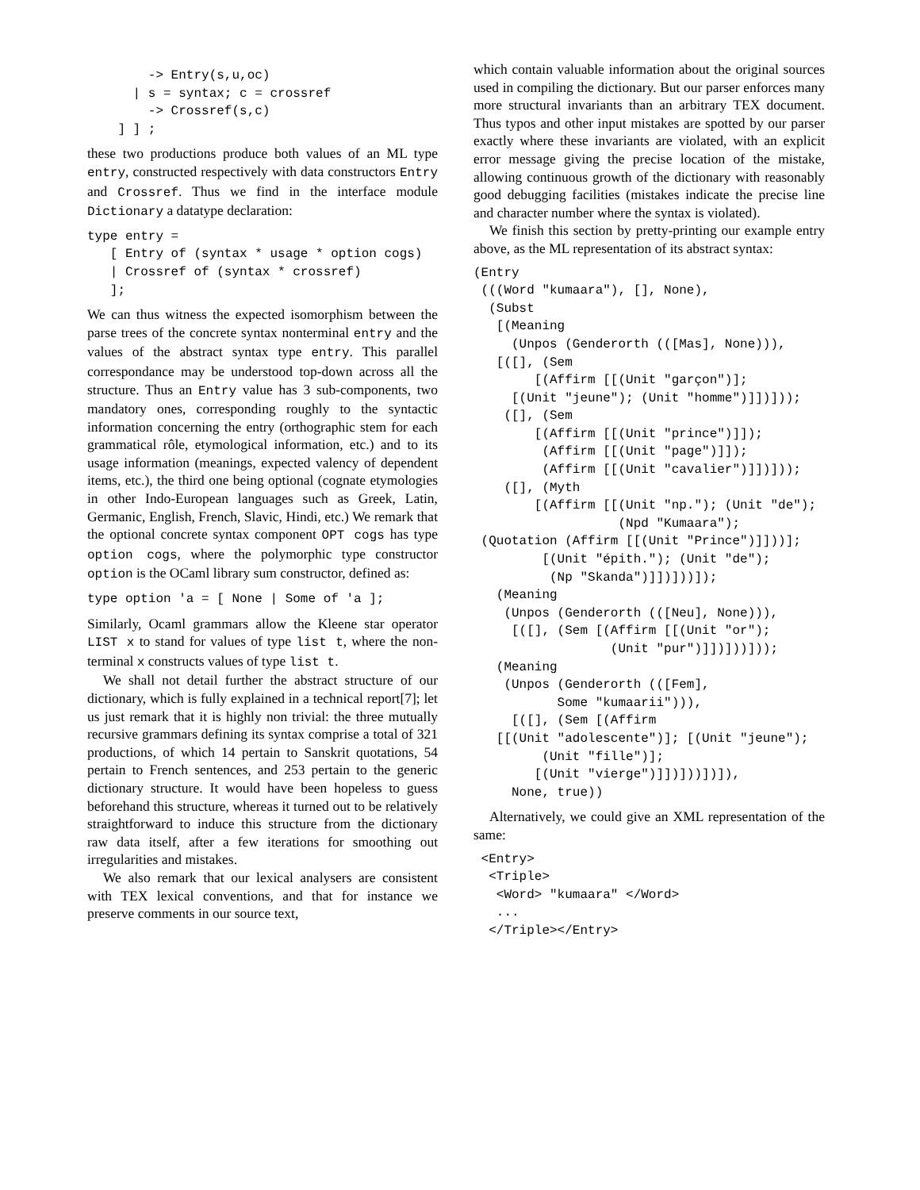-> Entry(s,u,oc)
      | s = syntax; c = crossref
        -> Crossref(s,c)
    ] ] ;
these two productions produce both values of an ML type entry, constructed respectively with data constructors Entry and Crossref. Thus we find in the interface module Dictionary a datatype declaration:
type entry =
   [ Entry of (syntax * usage * option cogs)
   | Crossref of (syntax * crossref)
   ];
We can thus witness the expected isomorphism between the parse trees of the concrete syntax nonterminal entry and the values of the abstract syntax type entry. This parallel correspondance may be understood top-down across all the structure. Thus an Entry value has 3 sub-components, two mandatory ones, corresponding roughly to the syntactic information concerning the entry (orthographic stem for each grammatical rôle, etymological information, etc.) and to its usage information (meanings, expected valency of dependent items, etc.), the third one being optional (cognate etymologies in other Indo-European languages such as Greek, Latin, Germanic, English, French, Slavic, Hindi, etc.) We remark that the optional concrete syntax component OPT cogs has type option cogs, where the polymorphic type constructor option is the OCaml library sum constructor, defined as:
type option 'a = [ None | Some of 'a ];
Similarly, Ocaml grammars allow the Kleene star operator LIST x to stand for values of type list t, where the non-terminal x constructs values of type list t.
We shall not detail further the abstract structure of our dictionary, which is fully explained in a technical report[7]; let us just remark that it is highly non trivial: the three mutually recursive grammars defining its syntax comprise a total of 321 productions, of which 14 pertain to Sanskrit quotations, 54 pertain to French sentences, and 253 pertain to the generic dictionary structure. It would have been hopeless to guess beforehand this structure, whereas it turned out to be relatively straightforward to induce this structure from the dictionary raw data itself, after a few iterations for smoothing out irregularities and mistakes.
We also remark that our lexical analysers are consistent with TEX lexical conventions, and that for instance we preserve comments in our source text,
which contain valuable information about the original sources used in compiling the dictionary. But our parser enforces many more structural invariants than an arbitrary TEX document. Thus typos and other input mistakes are spotted by our parser exactly where these invariants are violated, with an explicit error message giving the precise location of the mistake, allowing continuous growth of the dictionary with reasonably good debugging facilities (mistakes indicate the precise line and character number where the syntax is violated).
We finish this section by pretty-printing our example entry above, as the ML representation of its abstract syntax:
(Entry
 (((Word "kumaara"), [], None),
  (Subst
   [(Meaning
     (Unpos (Genderorth (([Mas], None))),
   [([], (Sem
        [(Affirm [[(Unit "garçon")];
     [(Unit "jeune"); (Unit "homme")]])]));
    ([], (Sem
        [(Affirm [[(Unit "prince")]]);
         (Affirm [[(Unit "page")]]);
         (Affirm [[(Unit "cavalier")]])]));
    ([], (Myth
        [(Affirm [[(Unit "np."); (Unit "de");
                   (Npd "Kumaara");
 (Quotation (Affirm [[(Unit "Prince")]]))];
         [(Unit "épith."); (Unit "de");
          (Np "Skanda")]])]))]);
   (Meaning
    (Unpos (Genderorth (([Neu], None))),
     [([], (Sem [(Affirm [[(Unit "or");
                  (Unit "pur")]])]))]));
   (Meaning
    (Unpos (Genderorth (([Fem],
           Some "kumaarii"))),
     [([], (Sem [(Affirm
   [[(Unit "adolescente")]; [(Unit "jeune");
         (Unit "fille")];
        [(Unit "vierge")]])]))])]),
     None, true))
Alternatively, we could give an XML representation of the same:
 <Entry>
  <Triple>
   <Word> "kumaara" </Word>
   ...
  </Triple></Entry>